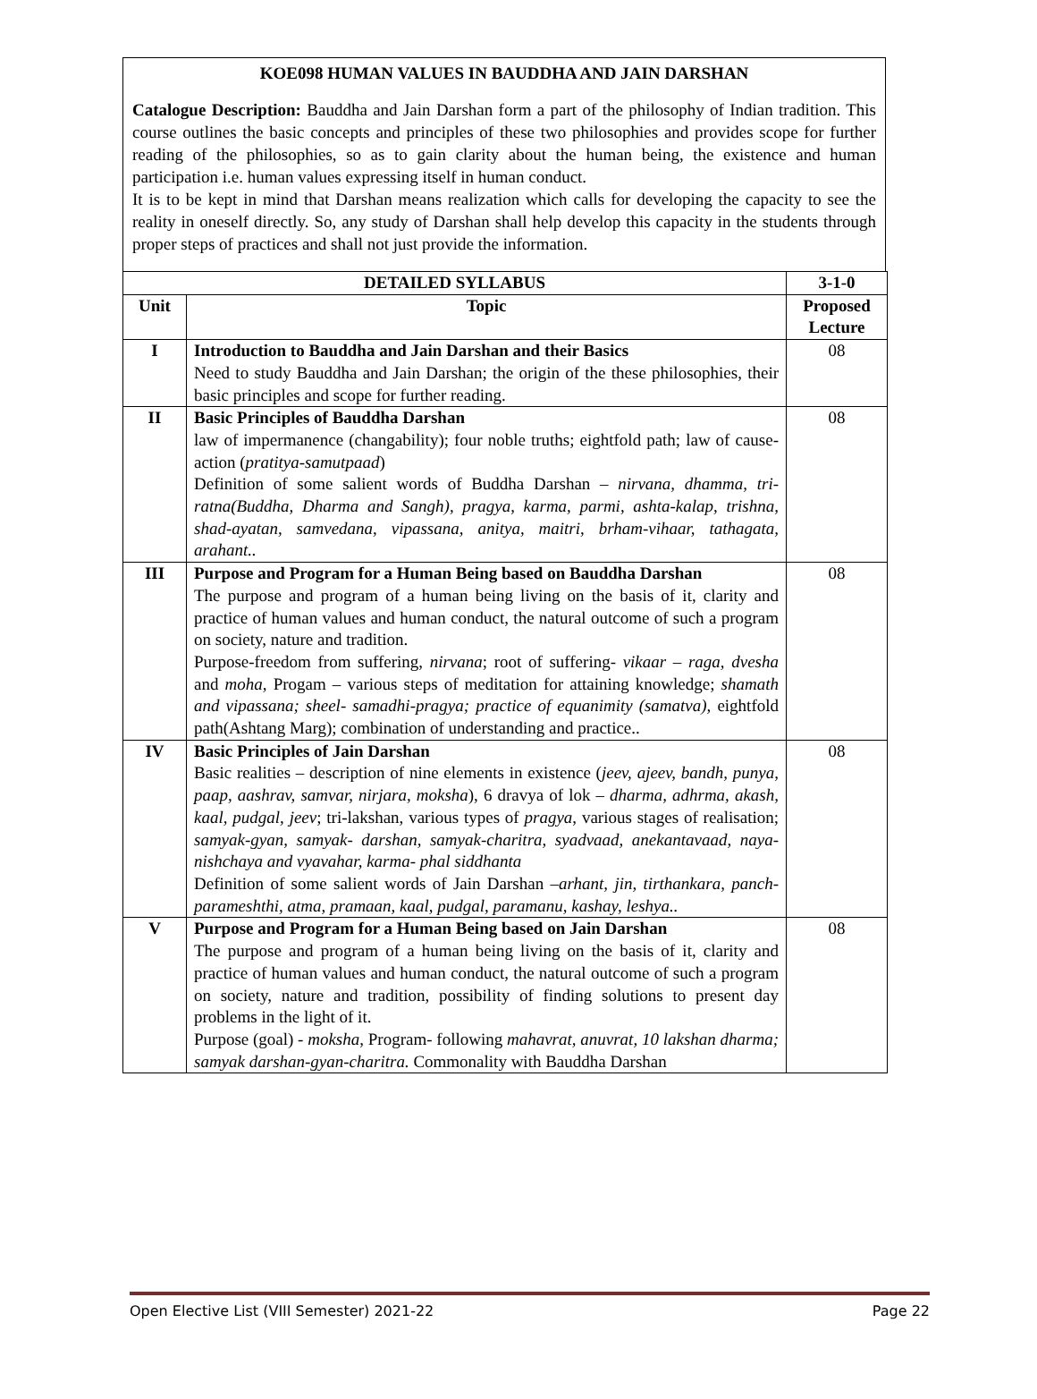KOE098 HUMAN VALUES IN BAUDDHA AND JAIN DARSHAN
Catalogue Description: Bauddha and Jain Darshan form a part of the philosophy of Indian tradition. This course outlines the basic concepts and principles of these two philosophies and provides scope for further reading of the philosophies, so as to gain clarity about the human being, the existence and human participation i.e. human values expressing itself in human conduct.
It is to be kept in mind that Darshan means realization which calls for developing the capacity to see the reality in oneself directly. So, any study of Darshan shall help develop this capacity in the students through proper steps of practices and shall not just provide the information.
| DETAILED SYLLABUS | | 3-1-0 |
| --- | --- | --- |
| Unit | Topic | Proposed Lecture |
| I | Introduction to Bauddha and Jain Darshan and their Basics Need to study Bauddha and Jain Darshan; the origin of the these philosophies, their basic principles and scope for further reading. | 08 |
| II | Basic Principles of Bauddha Darshan law of impermanence (changability); four noble truths; eightfold path; law of cause- action ( pratitya-samutpaad ) Definition of some salient words of Buddha Darshan – nirvana, dhamma, tri- ratna(Buddha, Dharma and Sangh), pragya, karma, parmi, ashta-kalap, trishna, shad-ayatan, samvedana, vipassana, anitya, maitri, brham-vihaar, tathagata, arahant.. | 08 |
| III | Purpose and Program for a Human Being based on Bauddha Darshan The purpose and program of a human being living on the basis of it, clarity and practice of human values and human conduct, the natural outcome of such a program on society, nature and tradition. Purpose-freedom from suffering, nirvana ; root of suffering- vikaar – raga, dvesha and moha, Progam – various steps of meditation for attaining knowledge; shamath and vipassana; sheel- samadhi-pragya; practice of equanimity (samatva), eightfold path(Ashtang Marg); combination of understanding and practice.. | 08 |
| IV | Basic Principles of Jain Darshan Basic realities – description of nine elements in existence ( jeev, ajeev, bandh, punya, paap, aashrav, samvar, nirjara, moksha ), 6 dravya of lok – dharma, adhrma, akash, kaal, pudgal, jeev ; tri-lakshan, various types of pragya , various stages of realisation; samyak-gyan, samyak- darshan, samyak-charitra, syadvaad, anekantavaad, naya- nishchaya and vyavahar, karma- phal siddhanta Definition of some salient words of Jain Darshan –arhant, jin, tirthankara, panch- parameshthi, atma, pramaan, kaal, pudgal, paramanu, kashay, leshya.. | 08 |
| V | Purpose and Program for a Human Being based on Jain Darshan The purpose and program of a human being living on the basis of it, clarity and practice of human values and human conduct, the natural outcome of such a program on society, nature and tradition, possibility of finding solutions to present day problems in the light of it. Purpose (goal) - moksha , Program- following mahavrat, anuvrat, 10 lakshan dharma; samyak darshan-gyan-charitra. Commonality with Bauddha Darshan | 08 |
Open Elective List (VIII Semester) 2021-22 Page 22